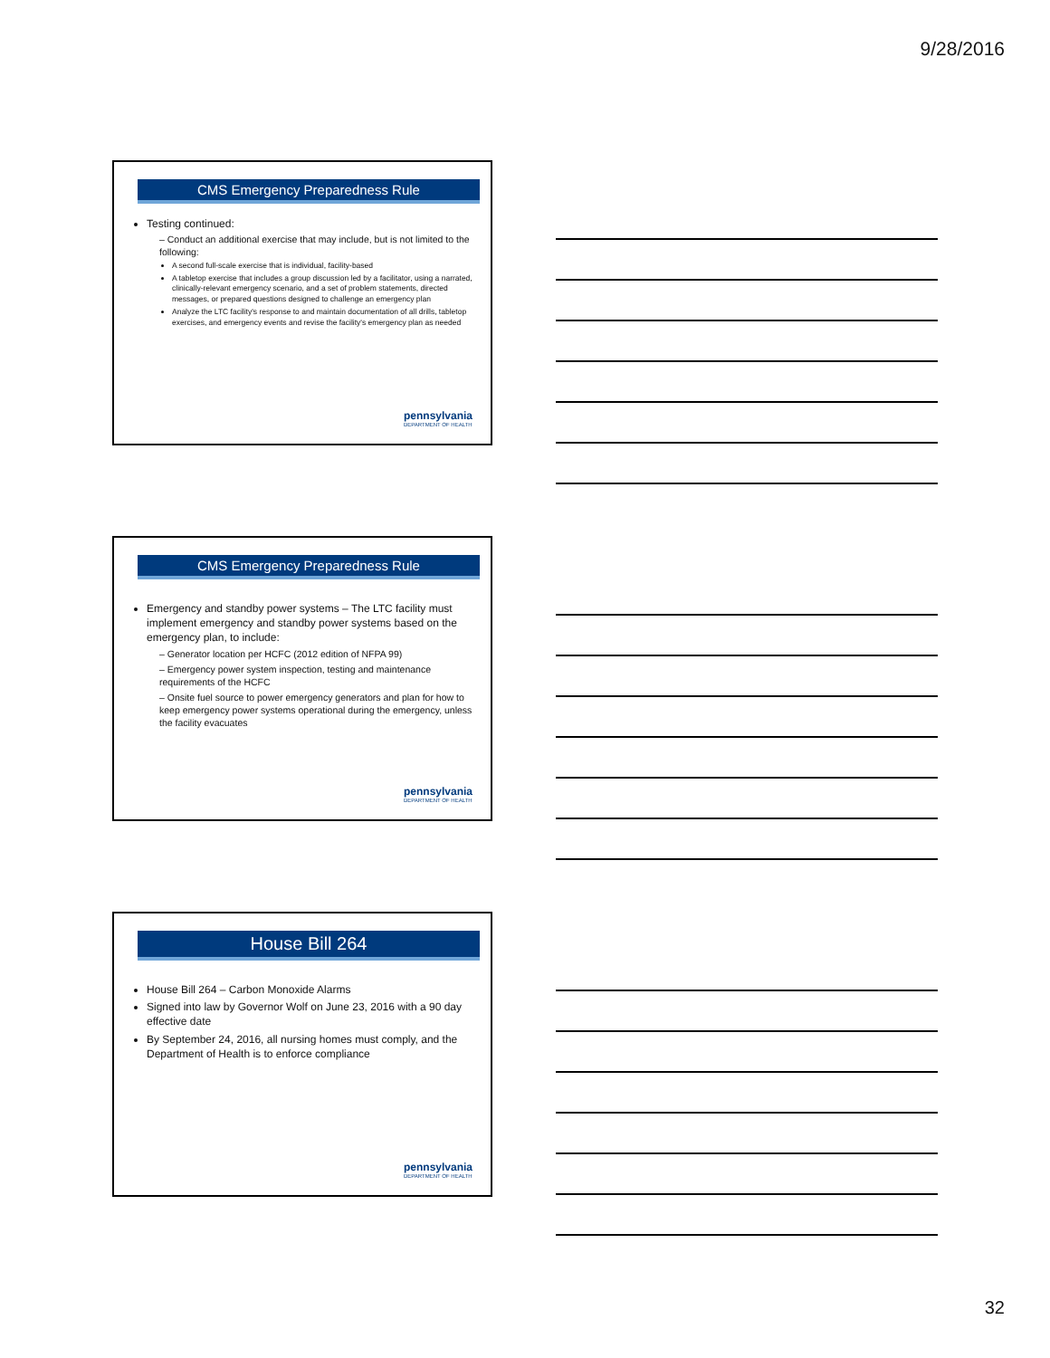9/28/2016
CMS Emergency Preparedness Rule
Testing continued:
– Conduct an additional exercise that may include, but is not limited to the following:
A second full-scale exercise that is individual, facility-based
A tabletop exercise that includes a group discussion led by a facilitator, using a narrated, clinically-relevant emergency scenario, and a set of problem statements, directed messages, or prepared questions designed to challenge an emergency plan
Analyze the LTC facility's response to and maintain documentation of all drills, tabletop exercises, and emergency events and revise the facility's emergency plan as needed
pennsylvania
DEPARTMENT OF HEALTH
CMS Emergency Preparedness Rule
Emergency and standby power systems – The LTC facility must implement emergency and standby power systems based on the emergency plan, to include:
– Generator location per HCFC (2012 edition of NFPA 99)
– Emergency power system inspection, testing and maintenance requirements of the HCFC
– Onsite fuel source to power emergency generators and plan for how to keep emergency power systems operational during the emergency, unless the facility evacuates
pennsylvania
DEPARTMENT OF HEALTH
House Bill 264
House Bill 264 – Carbon Monoxide Alarms
Signed into law by Governor Wolf on June 23, 2016 with a 90 day effective date
By September 24, 2016, all nursing homes must comply, and the Department of Health is to enforce compliance
pennsylvania
DEPARTMENT OF HEALTH
32